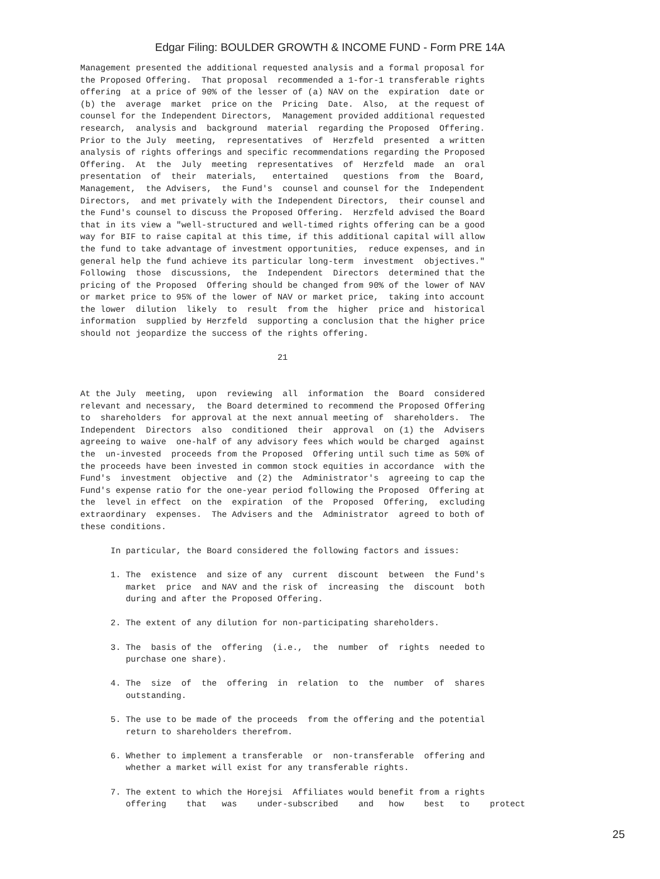Edgar Filing: BOULDER GROWTH & INCOME FUND - Form PRE 14A
Management presented the additional requested analysis and a formal proposal for the Proposed Offering. That proposal recommended a 1-for-1 transferable rights offering at a price of 90% of the lesser of (a) NAV on the expiration date or (b) the average market price on the Pricing Date. Also, at the request of counsel for the Independent Directors, Management provided additional requested research, analysis and background material regarding the Proposed Offering. Prior to the July meeting, representatives of Herzfeld presented a written analysis of rights offerings and specific recommendations regarding the Proposed Offering. At the July meeting representatives of Herzfeld made an oral presentation of their materials, entertained questions from the Board, Management, the Advisers, the Fund's counsel and counsel for the Independent Directors, and met privately with the Independent Directors, their counsel and the Fund's counsel to discuss the Proposed Offering. Herzfeld advised the Board that in its view a "well-structured and well-timed rights offering can be a good way for BIF to raise capital at this time, if this additional capital will allow the fund to take advantage of investment opportunities, reduce expenses, and in general help the fund achieve its particular long-term investment objectives." Following those discussions, the Independent Directors determined that the pricing of the Proposed Offering should be changed from 90% of the lower of NAV or market price to 95% of the lower of NAV or market price, taking into account the lower dilution likely to result from the higher price and historical information supplied by Herzfeld supporting a conclusion that the higher price should not jeopardize the success of the rights offering. 21 At the July meeting, upon reviewing all information the Board considered relevant and necessary, the Board determined to recommend the Proposed Offering to shareholders for approval at the next annual meeting of shareholders. The Independent Directors also conditioned their approval on (1) the Advisers agreeing to waive one-half of any advisory fees which would be charged against the un-invested proceeds from the Proposed Offering until such time as 50% of the proceeds have been invested in common stock equities in accordance with the Fund's investment objective and (2) the Administrator's agreeing to cap the Fund's expense ratio for the one-year period following the Proposed Offering at the level in effect on the expiration of the Proposed Offering, excluding extraordinary expenses. The Advisers and the Administrator agreed to both of these conditions. In particular, the Board considered the following factors and issues: 1. The existence and size of any current discount between the Fund's market price and NAV and the risk of increasing the discount both during and after the Proposed Offering. 2. The extent of any dilution for non-participating shareholders. 3. The basis of the offering (i.e., the number of rights needed to purchase one share). 4. The size of the offering in relation to the number of shares outstanding. 5. The use to be made of the proceeds from the offering and the potential return to shareholders therefrom. 6. Whether to implement a transferable or non-transferable offering and whether a market will exist for any transferable rights. 7. The extent to which the Horejsi Affiliates would benefit from a rights offering that was under-subscribed and how best to protect
25